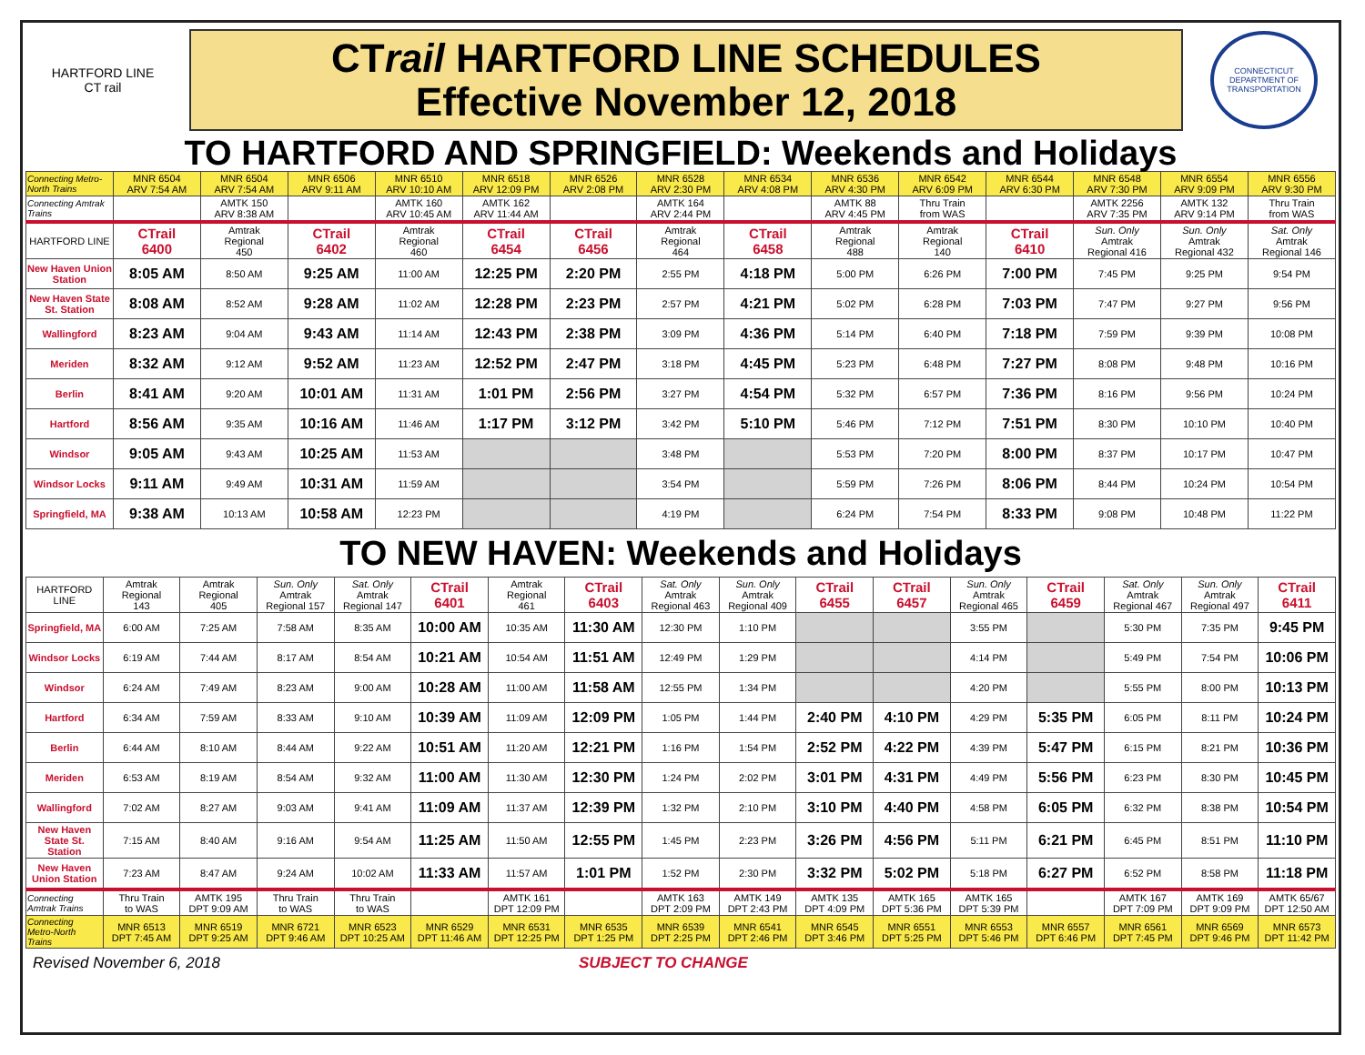HARTFORD LINE
CT rail
CTrail HARTFORD LINE SCHEDULES
Effective November 12, 2018
CONNECTICUT DEPARTMENT OF TRANSPORTATION
TO HARTFORD AND SPRINGFIELD: Weekends and Holidays
| Connecting Metro-North Trains | MNR 6504 ARV 7:54 AM | MNR 6504 ARV 7:54 AM | MNR 6506 ARV 9:11 AM | MNR 6510 ARV 10:10 AM | MNR 6518 ARV 12:09 PM | MNR 6526 ARV 2:08 PM | MNR 6528 ARV 2:30 PM | MNR 6534 ARV 4:08 PM | MNR 6536 ARV 4:30 PM | MNR 6542 ARV 6:09 PM | MNR 6544 ARV 6:30 PM | MNR 6548 ARV 7:30 PM | MNR 6554 ARV 9:09 PM | MNR 6556 ARV 9:30 PM |
| Connecting Amtrak Trains | | AMTK 150 ARV 8:38 AM | | AMTK 160 ARV 10:45 AM | AMTK 162 ARV 11:44 AM | | AMTK 164 ARV 2:44 PM | | AMTK 88 ARV 4:45 PM | Thru Train from WAS | | AMTK 2256 ARV 7:35 PM | AMTK 132 ARV 9:14 PM | Thru Train from WAS |
| HARTFORD LINE | CTrail 6400 | Amtrak Regional 450 | CTrail 6402 | Amtrak Regional 460 | CTrail 6454 | CTrail 6456 | Amtrak Regional 464 | CTrail 6458 | Amtrak Regional 488 | Amtrak Regional 140 | CTrail 6410 | Sun. Only Amtrak Regional 416 | Sun. Only Amtrak Regional 432 | Sat. Only Amtrak Regional 146 |
| New Haven Union Station | 8:05 AM | 8:50 AM | 9:25 AM | 11:00 AM | 12:25 PM | 2:20 PM | 2:55 PM | 4:18 PM | 5:00 PM | 6:26 PM | 7:00 PM | 7:45 PM | 9:25 PM | 9:54 PM |
| New Haven State St. Station | 8:08 AM | 8:52 AM | 9:28 AM | 11:02 AM | 12:28 PM | 2:23 PM | 2:57 PM | 4:21 PM | 5:02 PM | 6:28 PM | 7:03 PM | 7:47 PM | 9:27 PM | 9:56 PM |
| Wallingford | 8:23 AM | 9:04 AM | 9:43 AM | 11:14 AM | 12:43 PM | 2:38 PM | 3:09 PM | 4:36 PM | 5:14 PM | 6:40 PM | 7:18 PM | 7:59 PM | 9:39 PM | 10:08 PM |
| Meriden | 8:32 AM | 9:12 AM | 9:52 AM | 11:23 AM | 12:52 PM | 2:47 PM | 3:18 PM | 4:45 PM | 5:23 PM | 6:48 PM | 7:27 PM | 8:08 PM | 9:48 PM | 10:16 PM |
| Berlin | 8:41 AM | 9:20 AM | 10:01 AM | 11:31 AM | 1:01 PM | 2:56 PM | 3:27 PM | 4:54 PM | 5:32 PM | 6:57 PM | 7:36 PM | 8:16 PM | 9:56 PM | 10:24 PM |
| Hartford | 8:56 AM | 9:35 AM | 10:16 AM | 11:46 AM | 1:17 PM | 3:12 PM | 3:42 PM | 5:10 PM | 5:46 PM | 7:12 PM | 7:51 PM | 8:30 PM | 10:10 PM | 10:40 PM |
| Windsor | 9:05 AM | 9:43 AM | 10:25 AM | 11:53 AM | | | 3:48 PM | | 5:53 PM | 7:20 PM | 8:00 PM | 8:37 PM | 10:17 PM | 10:47 PM |
| Windsor Locks | 9:11 AM | 9:49 AM | 10:31 AM | 11:59 AM | | | 3:54 PM | | 5:59 PM | 7:26 PM | 8:06 PM | 8:44 PM | 10:24 PM | 10:54 PM |
| Springfield, MA | 9:38 AM | 10:13 AM | 10:58 AM | 12:23 PM | | | 4:19 PM | | 6:24 PM | 7:54 PM | 8:33 PM | 9:08 PM | 10:48 PM | 11:22 PM |
TO NEW HAVEN: Weekends and Holidays
| HARTFORD LINE | Amtrak Regional 143 | Amtrak Regional 405 | Sun. Only Amtrak Regional 157 | Sat. Only Amtrak Regional 147 | CTrail 6401 | Amtrak Regional 461 | CTrail 6403 | Sat. Only Amtrak Regional 463 | Sun. Only Amtrak Regional 409 | CTrail 6455 | CTrail 6457 | Sun. Only Amtrak Regional 465 | CTrail 6459 | Sat. Only Amtrak Regional 467 | Sun. Only Amtrak Regional 497 | CTrail 6411 |
| Springfield, MA | 6:00 AM | 7:25 AM | 7:58 AM | 8:35 AM | 10:00 AM | 10:35 AM | 11:30 AM | 12:30 PM | 1:10 PM | | | 3:55 PM | | 5:30 PM | 7:35 PM | 9:45 PM |
| Windsor Locks | 6:19 AM | 7:44 AM | 8:17 AM | 8:54 AM | 10:21 AM | 10:54 AM | 11:51 AM | 12:49 PM | 1:29 PM | | | 4:14 PM | | 5:49 PM | 7:54 PM | 10:06 PM |
| Windsor | 6:24 AM | 7:49 AM | 8:23 AM | 9:00 AM | 10:28 AM | 11:00 AM | 11:58 AM | 12:55 PM | 1:34 PM | | | 4:20 PM | | 5:55 PM | 8:00 PM | 10:13 PM |
| Hartford | 6:34 AM | 7:59 AM | 8:33 AM | 9:10 AM | 10:39 AM | 11:09 AM | 12:09 PM | 1:05 PM | 1:44 PM | 2:40 PM | 4:10 PM | 4:29 PM | 5:35 PM | 6:05 PM | 8:11 PM | 10:24 PM |
| Berlin | 6:44 AM | 8:10 AM | 8:44 AM | 9:22 AM | 10:51 AM | 11:20 AM | 12:21 PM | 1:16 PM | 1:54 PM | 2:52 PM | 4:22 PM | 4:39 PM | 5:47 PM | 6:15 PM | 8:21 PM | 10:36 PM |
| Meriden | 6:53 AM | 8:19 AM | 8:54 AM | 9:32 AM | 11:00 AM | 11:30 AM | 12:30 PM | 1:24 PM | 2:02 PM | 3:01 PM | 4:31 PM | 4:49 PM | 5:56 PM | 6:23 PM | 8:30 PM | 10:45 PM |
| Wallingford | 7:02 AM | 8:27 AM | 9:03 AM | 9:41 AM | 11:09 AM | 11:37 AM | 12:39 PM | 1:32 PM | 2:10 PM | 3:10 PM | 4:40 PM | 4:58 PM | 6:05 PM | 6:32 PM | 8:38 PM | 10:54 PM |
| New Haven State St. Station | 7:15 AM | 8:40 AM | 9:16 AM | 9:54 AM | 11:25 AM | 11:50 AM | 12:55 PM | 1:45 PM | 2:23 PM | 3:26 PM | 4:56 PM | 5:11 PM | 6:21 PM | 6:45 PM | 8:51 PM | 11:10 PM |
| New Haven Union Station | 7:23 AM | 8:47 AM | 9:24 AM | 10:02 AM | 11:33 AM | 11:57 AM | 1:01 PM | 1:52 PM | 2:30 PM | 3:32 PM | 5:02 PM | 5:18 PM | 6:27 PM | 6:52 PM | 8:58 PM | 11:18 PM |
| Connecting Amtrak Trains | Thru Train to WAS | AMTK 195 DPT 9:09 AM | Thru Train to WAS | Thru Train to WAS | | AMTK 161 DPT 12:09 PM | | AMTK 163 DPT 2:09 PM | AMTK 149 DPT 2:43 PM | AMTK 135 DPT 4:09 PM | AMTK 165 DPT 5:36 PM | AMTK 165 DPT 5:39 PM | | AMTK 167 DPT 7:09 PM | AMTK 169 DPT 9:09 PM | AMTK 65/67 DPT 12:50 AM |
| Connecting Metro-North Trains | MNR 6513 DPT 7:45 AM | MNR 6519 DPT 9:25 AM | MNR 6721 DPT 9:46 AM | MNR 6523 DPT 10:25 AM | MNR 6529 DPT 11:46 AM | MNR 6531 DPT 12:25 PM | MNR 6535 DPT 1:25 PM | MNR 6539 DPT 2:25 PM | MNR 6541 DPT 2:46 PM | MNR 6545 DPT 3:46 PM | MNR 6551 DPT 5:25 PM | MNR 6553 DPT 5:46 PM | MNR 6557 DPT 6:46 PM | MNR 6561 DPT 7:45 PM | MNR 6569 DPT 9:46 PM | MNR 6573 DPT 11:42 PM |
Revised November 6, 2018 SUBJECT TO CHANGE